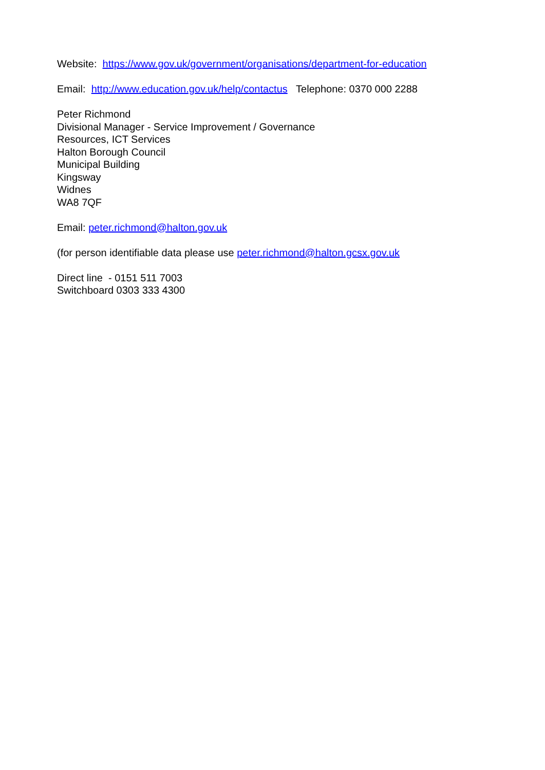Website: https://www.gov.uk/government/organisations/department-for-education
Email: http://www.education.gov.uk/help/contactus Telephone: 0370 000 2288
Peter Richmond
Divisional Manager - Service Improvement / Governance
Resources, ICT Services
Halton Borough Council
Municipal Building
Kingsway
Widnes
WA8 7QF
Email: peter.richmond@halton.gov.uk
(for person identifiable data please use peter.richmond@halton.gcsx.gov.uk
Direct line - 0151 511 7003
Switchboard 0303 333 4300